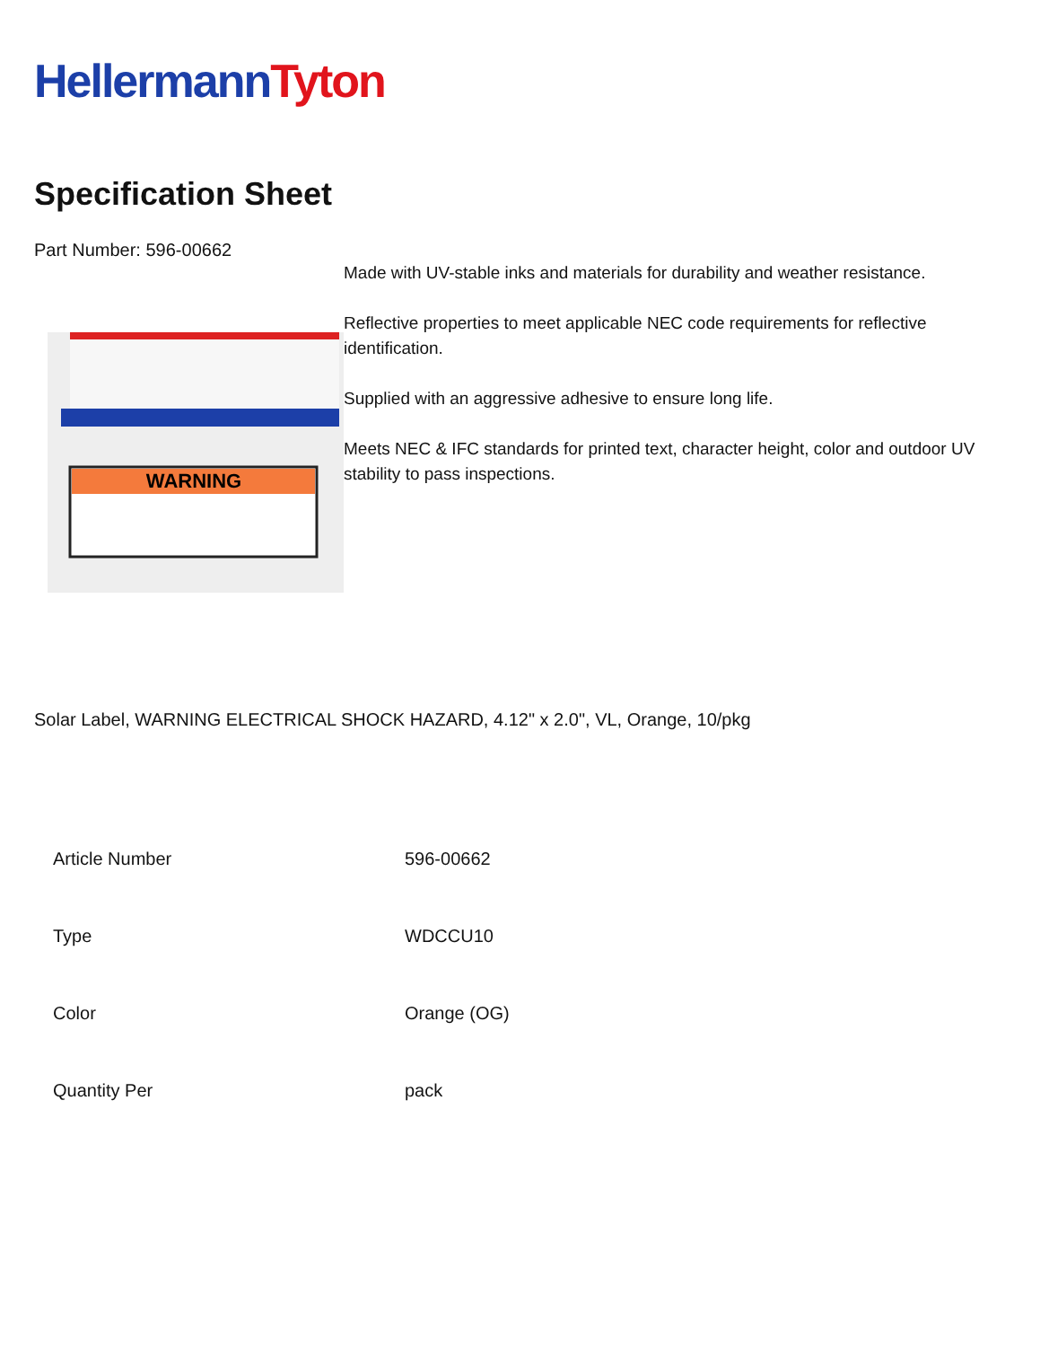Hellermann Tyton
Specification Sheet
Part Number: 596-00662
WARNING
Made with UV-stable inks and materials for durability and weather resistance.
Reflective properties to meet applicable NEC code requirements for reflective identification.
Supplied with an aggressive adhesive to ensure long life.
Meets NEC & IFC standards for printed text, character height, color and outdoor UV stability to pass inspections.
Solar Label, WARNING ELECTRICAL SHOCK HAZARD, 4.12" x 2.0", VL, Orange, 10/pkg
| Article Number | 596-00662 |
| Type | WDCCU10 |
| Color | Orange (OG) |
| Quantity Per | pack |